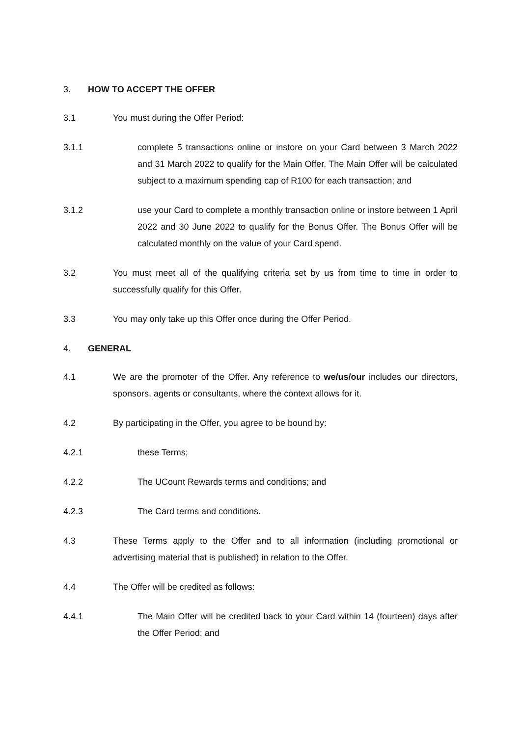3. HOW TO ACCEPT THE OFFER
3.1 You must during the Offer Period:
3.1.1 complete 5 transactions online or instore on your Card between 3 March 2022 and 31 March 2022 to qualify for the Main Offer. The Main Offer will be calculated subject to a maximum spending cap of R100 for each transaction; and
3.1.2 use your Card to complete a monthly transaction online or instore between 1 April 2022 and 30 June 2022 to qualify for the Bonus Offer. The Bonus Offer will be calculated monthly on the value of your Card spend.
3.2 You must meet all of the qualifying criteria set by us from time to time in order to successfully qualify for this Offer.
3.3 You may only take up this Offer once during the Offer Period.
4. GENERAL
4.1 We are the promoter of the Offer. Any reference to we/us/our includes our directors, sponsors, agents or consultants, where the context allows for it.
4.2 By participating in the Offer, you agree to be bound by:
4.2.1 these Terms;
4.2.2 The UCount Rewards terms and conditions; and
4.2.3 The Card terms and conditions.
4.3 These Terms apply to the Offer and to all information (including promotional or advertising material that is published) in relation to the Offer.
4.4 The Offer will be credited as follows:
4.4.1 The Main Offer will be credited back to your Card within 14 (fourteen) days after the Offer Period; and